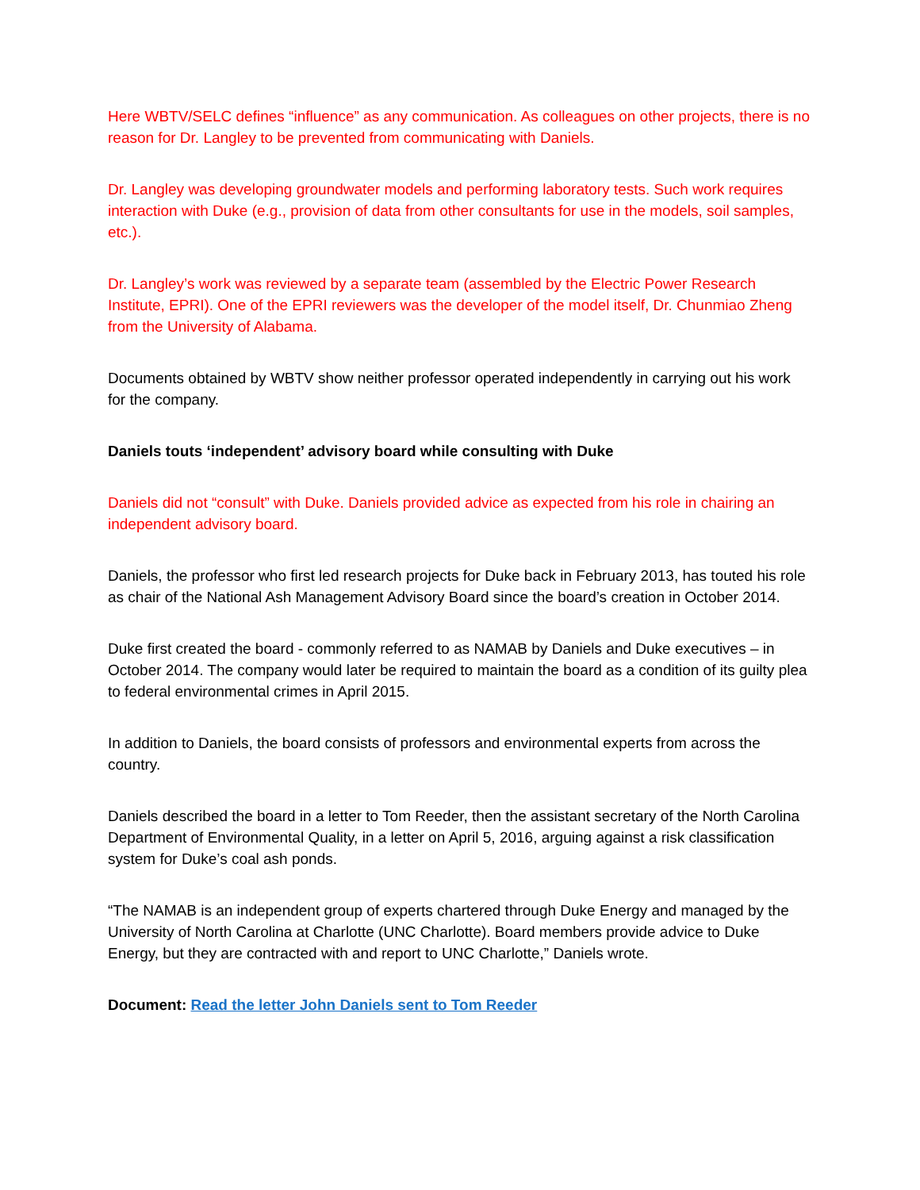Here WBTV/SELC defines “influence” as any communication. As colleagues on other projects, there is no reason for Dr. Langley to be prevented from communicating with Daniels.
Dr. Langley was developing groundwater models and performing laboratory tests. Such work requires interaction with Duke (e.g., provision of data from other consultants for use in the models, soil samples, etc.).
Dr. Langley’s work was reviewed by a separate team (assembled by the Electric Power Research Institute, EPRI). One of the EPRI reviewers was the developer of the model itself, Dr. Chunmiao Zheng from the University of Alabama.
Documents obtained by WBTV show neither professor operated independently in carrying out his work for the company.
Daniels touts ‘independent’ advisory board while consulting with Duke
Daniels did not “consult” with Duke. Daniels provided advice as expected from his role in chairing an independent advisory board.
Daniels, the professor who first led research projects for Duke back in February 2013, has touted his role as chair of the National Ash Management Advisory Board since the board’s creation in October 2014.
Duke first created the board - commonly referred to as NAMAB by Daniels and Duke executives – in October 2014. The company would later be required to maintain the board as a condition of its guilty plea to federal environmental crimes in April 2015.
In addition to Daniels, the board consists of professors and environmental experts from across the country.
Daniels described the board in a letter to Tom Reeder, then the assistant secretary of the North Carolina Department of Environmental Quality, in a letter on April 5, 2016, arguing against a risk classification system for Duke’s coal ash ponds.
“The NAMAB is an independent group of experts chartered through Duke Energy and managed by the University of North Carolina at Charlotte (UNC Charlotte). Board members provide advice to Duke Energy, but they are contracted with and report to UNC Charlotte,” Daniels wrote.
Document: Read the letter John Daniels sent to Tom Reeder